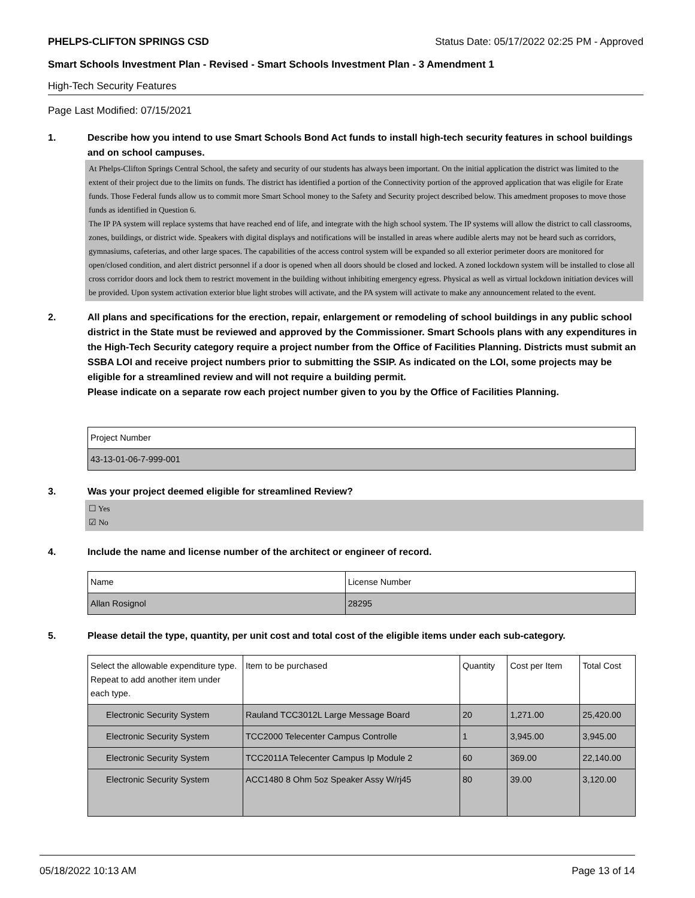PHELPS-CLIFTON SPRINGS CSD Status Date: 05/17/2022 02:25 PM - Approved
Smart Schools Investment Plan - Revised - Smart Schools Investment Plan - 3 Amendment 1
High-Tech Security Features
Page Last Modified: 07/15/2021
1. Describe how you intend to use Smart Schools Bond Act funds to install high-tech security features in school buildings and on school campuses.
At Phelps-Clifton Springs Central School, the safety and security of our students has always been important. On the initial application the district was limited to the extent of their project due to the limits on funds. The district has identified a portion of the Connectivity portion of the approved application that was eligile for Erate funds. Those Federal funds allow us to commit more Smart School money to the Safety and Security project described below. This amedment proposes to move those funds as identified in Question 6.
The IP PA system will replace systems that have reached end of life, and integrate with the high school system. The IP systems will allow the district to call classrooms, zones, buildings, or district wide. Speakers with digital displays and notifications will be installed in areas where audible alerts may not be heard such as corridors, gymnasiums, cafeterias, and other large spaces. The capabilities of the access control system will be expanded so all exterior perimeter doors are monitored for open/closed condition, and alert district personnel if a door is opened when all doors should be closed and locked. A zoned lockdown system will be installed to close all cross corridor doors and lock them to restrict movement in the building without inhibiting emergency egress. Physical as well as virtual lockdown initiation devices will be provided. Upon system activation exterior blue light strobes will activate, and the PA system will activate to make any announcement related to the event.
2. All plans and specifications for the erection, repair, enlargement or remodeling of school buildings in any public school district in the State must be reviewed and approved by the Commissioner. Smart Schools plans with any expenditures in the High-Tech Security category require a project number from the Office of Facilities Planning. Districts must submit an SSBA LOI and receive project numbers prior to submitting the SSIP. As indicated on the LOI, some projects may be eligible for a streamlined review and will not require a building permit.
Please indicate on a separate row each project number given to you by the Office of Facilities Planning.
| Project Number |
| --- |
| 43-13-01-06-7-999-001 |
3. Was your project deemed eligible for streamlined Review?
☐ Yes
☑ No
4. Include the name and license number of the architect or engineer of record.
| Name | License Number |
| --- | --- |
| Allan Rosignol | 28295 |
5. Please detail the type, quantity, per unit cost and total cost of the eligible items under each sub-category.
| Select the allowable expenditure type. Repeat to add another item under each type. | Item to be purchased | Quantity | Cost per Item | Total Cost |
| --- | --- | --- | --- | --- |
| Electronic Security System | Rauland TCC3012L Large Message Board | 20 | 1,271.00 | 25,420.00 |
| Electronic Security System | TCC2000 Telecenter Campus Controlle | 1 | 3,945.00 | 3,945.00 |
| Electronic Security System | TCC2011A Telecenter Campus Ip Module 2 | 60 | 369.00 | 22,140.00 |
| Electronic Security System | ACC1480 8 Ohm 5oz Speaker Assy W/rj45 | 80 | 39.00 | 3,120.00 |
05/18/2022 10:13 AM Page 13 of 14